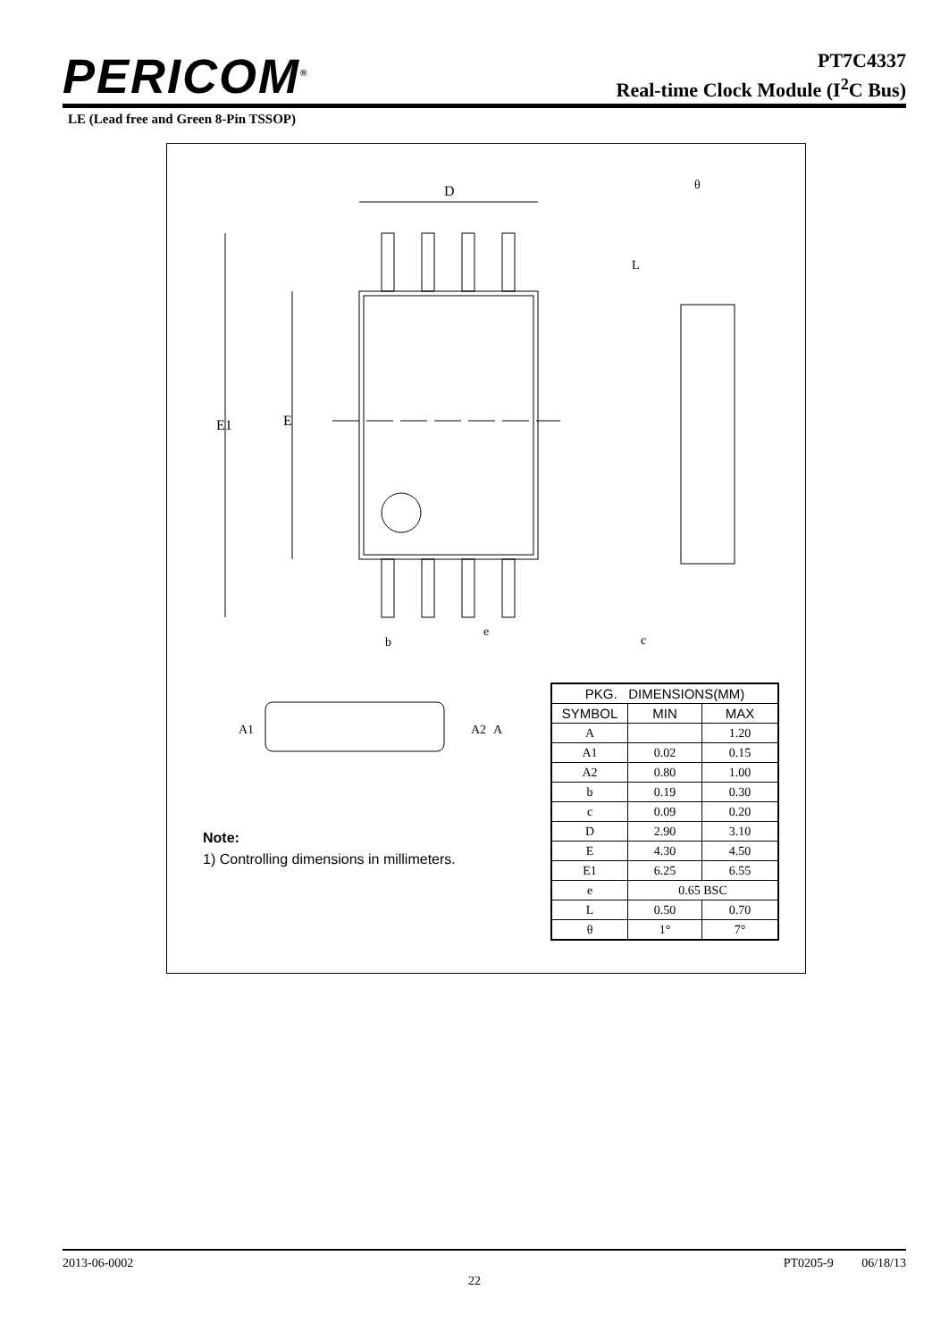PERICOM<sup>®</sup>
PT7C4337
Real-time Clock Module (I<sup>2</sup>C Bus)
LE (Lead free and Green 8-Pin TSSOP)
D
E1
E
b
e
L
θ
c
A1
A2
A
Note:
1) Controlling dimensions in millimeters.
| PKG. DIMENSIONS(MM) | | |
| --- | --- | --- |
| SYMBOL | MIN | MAX |
| A | | 1.20 |
| A1 | 0.02 | 0.15 |
| A2 | 0.80 | 1.00 |
| b | 0.19 | 0.30 |
| c | 0.09 | 0.20 |
| D | 2.90 | 3.10 |
| E | 4.30 | 4.50 |
| E1 | 6.25 | 6.55 |
| e | 0.65 BSC | |
| L | 0.50 | 0.70 |
| θ | 1° | 7° |
2013-06-0002 PT0205-9 06/18/13
22